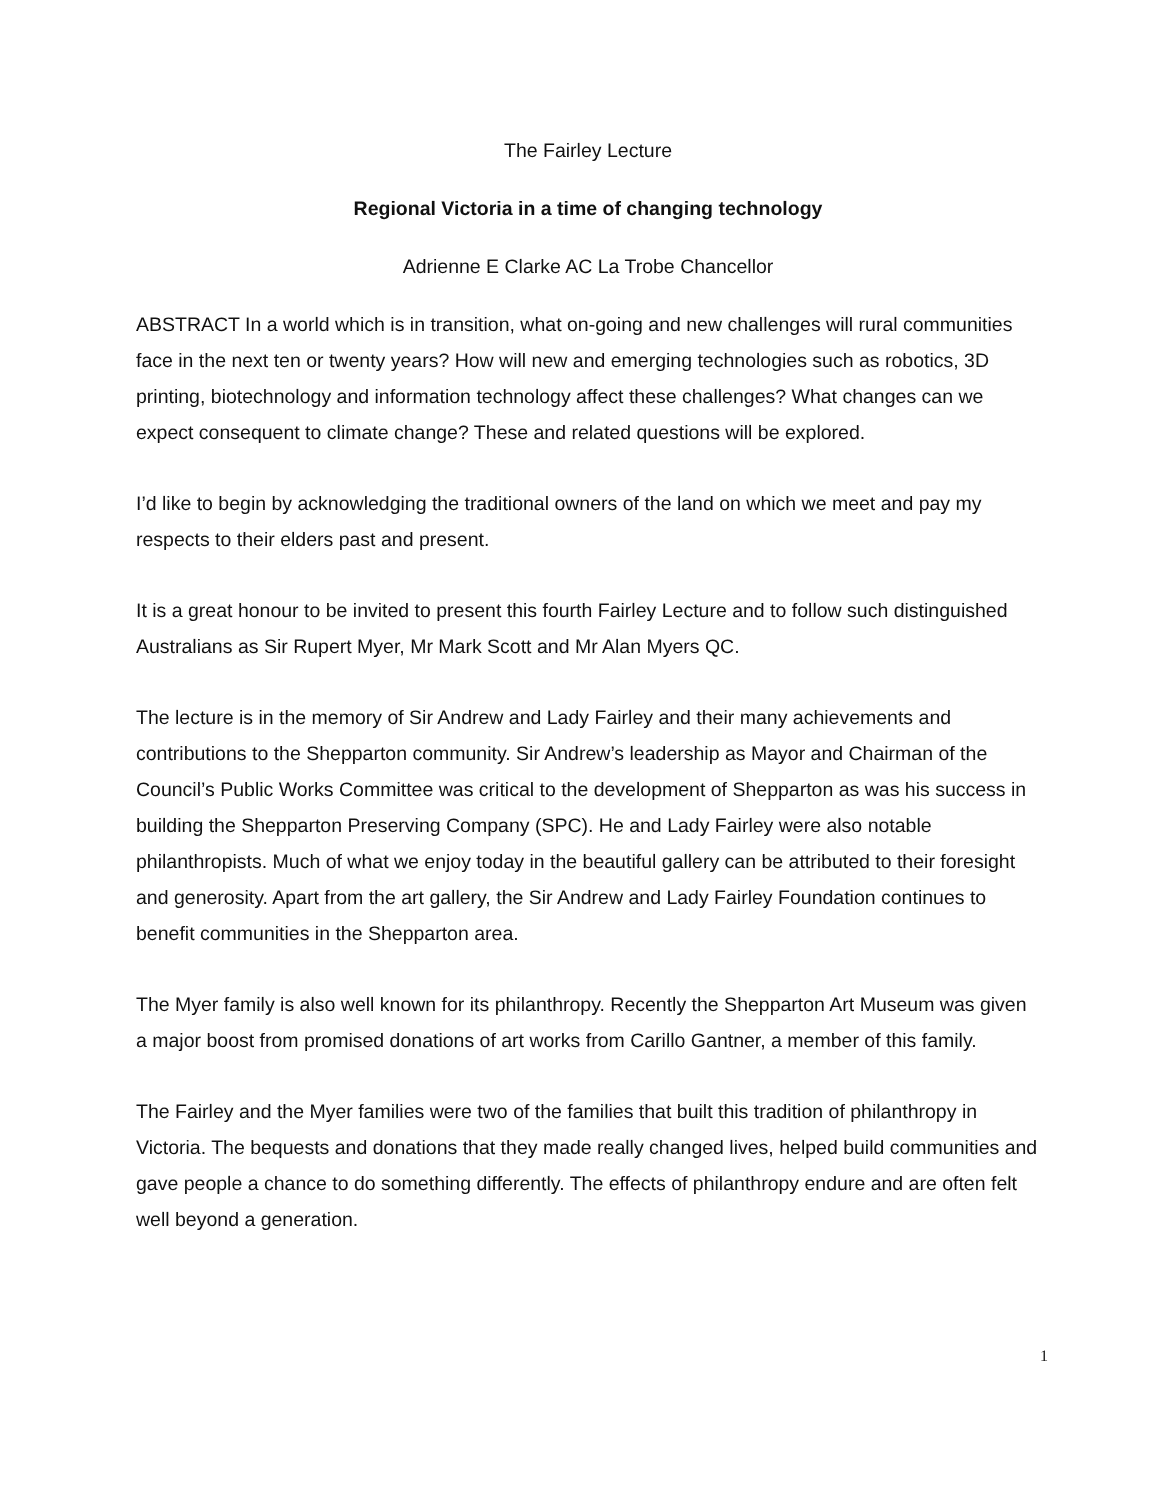The Fairley Lecture
Regional Victoria in a time of changing technology
Adrienne E Clarke AC La Trobe Chancellor
ABSTRACT In a world which is in transition, what on-going and new challenges will rural communities face in the next ten or twenty years? How will new and emerging technologies such as robotics, 3D printing, biotechnology and information technology affect these challenges? What changes can we expect consequent to climate change? These and related questions will be explored.
I’d like to begin by acknowledging the traditional owners of the land on which we meet and pay my respects to their elders past and present.
It is a great honour to be invited to present this fourth Fairley Lecture and to follow such distinguished Australians as Sir Rupert Myer, Mr Mark Scott and Mr Alan Myers QC.
The lecture is in the memory of Sir Andrew and Lady Fairley and their many achievements and contributions to the Shepparton community. Sir Andrew’s leadership as Mayor and Chairman of the Council’s Public Works Committee was critical to the development of Shepparton as was his success in building the Shepparton Preserving Company (SPC). He and Lady Fairley were also notable philanthropists. Much of what we enjoy today in the beautiful gallery can be attributed to their foresight and generosity. Apart from the art gallery, the Sir Andrew and Lady Fairley Foundation continues to benefit communities in the Shepparton area.
The Myer family is also well known for its philanthropy. Recently the Shepparton Art Museum was given a major boost from promised donations of art works from Carillo Gantner, a member of this family.
The Fairley and the Myer families were two of the families that built this tradition of philanthropy in Victoria. The bequests and donations that they made really changed lives, helped build communities and gave people a chance to do something differently. The effects of philanthropy endure and are often felt well beyond a generation.
1